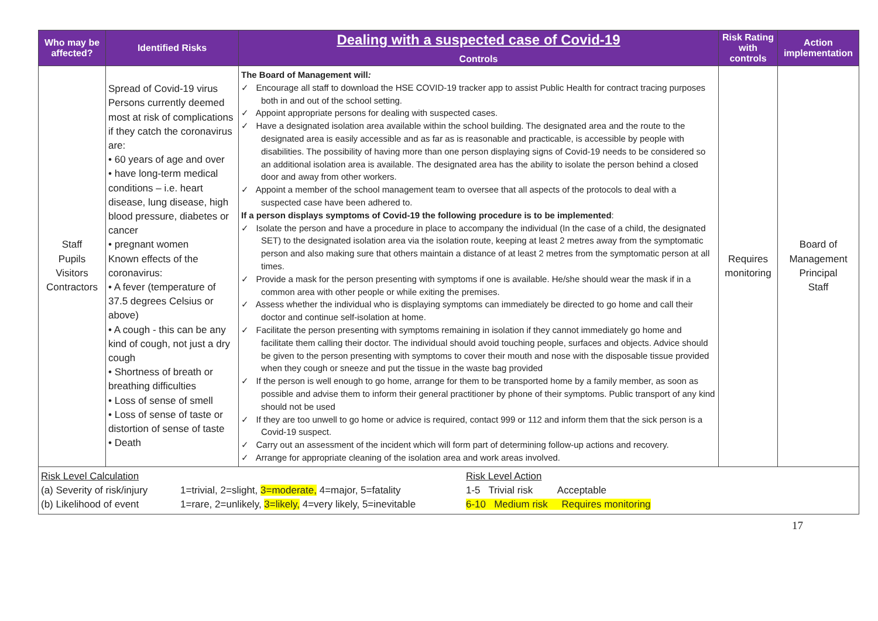| Who may be affected? | Identified Risks | Dealing with a suspected case of Covid-19 Controls | Risk Rating with controls | Action implementation |
| --- | --- | --- | --- | --- |
| Staff Pupils Visitors Contractors | Spread of Covid-19 virus Persons currently deemed most at risk of complications if they catch the coronavirus are: • 60 years of age and over • have long-term medical conditions – i.e. heart disease, lung disease, high blood pressure, diabetes or cancer • pregnant women Known effects of the coronavirus: • A fever (temperature of 37.5 degrees Celsius or above) • A cough - this can be any kind of cough, not just a dry cough • Shortness of breath or breathing difficulties • Loss of sense of smell • Loss of sense of taste or distortion of sense of taste • Death | The Board of Management will : ✓ Encourage all staff to download the HSE COVID-19 tracker app to assist Public Health for contract tracing purposes both in and out of the school setting. ✓ Appoint appropriate persons for dealing with suspected cases. ✓ Have a designated isolation area available within the school building. The designated area and the route to the designated area is easily accessible and as far as is reasonable and practicable, is accessible by people with disabilities. The possibility of having more than one person displaying signs of Covid-19 needs to be considered so an additional isolation area is available. The designated area has the ability to isolate the person behind a closed door and away from other workers. ✓ Appoint a member of the school management team to oversee that all aspects of the protocols to deal with a suspected case have been adhered to. If a person displays symptoms of Covid-19 the following procedure is to be implemented : ✓ Isolate the person and have a procedure in place to accompany the individual (In the case of a child, the designated SET) to the designated isolation area via the isolation route, keeping at least 2 metres away from the symptomatic person and also making sure that others maintain a distance of at least 2 metres from the symptomatic person at all times. ✓ Provide a mask for the person presenting with symptoms if one is available. He/she should wear the mask if in a common area with other people or while exiting the premises. ✓ Assess whether the individual who is displaying symptoms can immediately be directed to go home and call their doctor and continue self-isolation at home. ✓ Facilitate the person presenting with symptoms remaining in isolation if they cannot immediately go home and facilitate them calling their doctor. The individual should avoid touching people, surfaces and objects. Advice should be given to the person presenting with symptoms to cover their mouth and nose with the disposable tissue provided when they cough or sneeze and put the tissue in the waste bag provided ✓ If the person is well enough to go home, arrange for them to be transported home by a family member, as soon as possible and advise them to inform their general practitioner by phone of their symptoms. Public transport of any kind should not be used ✓ If they are too unwell to go home or advice is required, contact 999 or 112 and inform them that the sick person is a Covid-19 suspect. ✓ Carry out an assessment of the incident which will form part of determining follow-up actions and recovery. ✓ Arrange for appropriate cleaning of the isolation area and work areas involved. | Requires monitoring | Board of Management Principal Staff |
| / Risk Level Calculation / / Risk Level Action / / (a) Severity of risk/injury / 1=trivial, 2=slight, 3=moderate, 4=major, 5=fatality / 1-5 Trivial risk Acceptable / / (b) Likelihood of event / 1=rare, 2=unlikely, 3=likely, 4=very likely, 5=inevitable / 6-10 Medium risk Requires monitoring / | | | | |
17